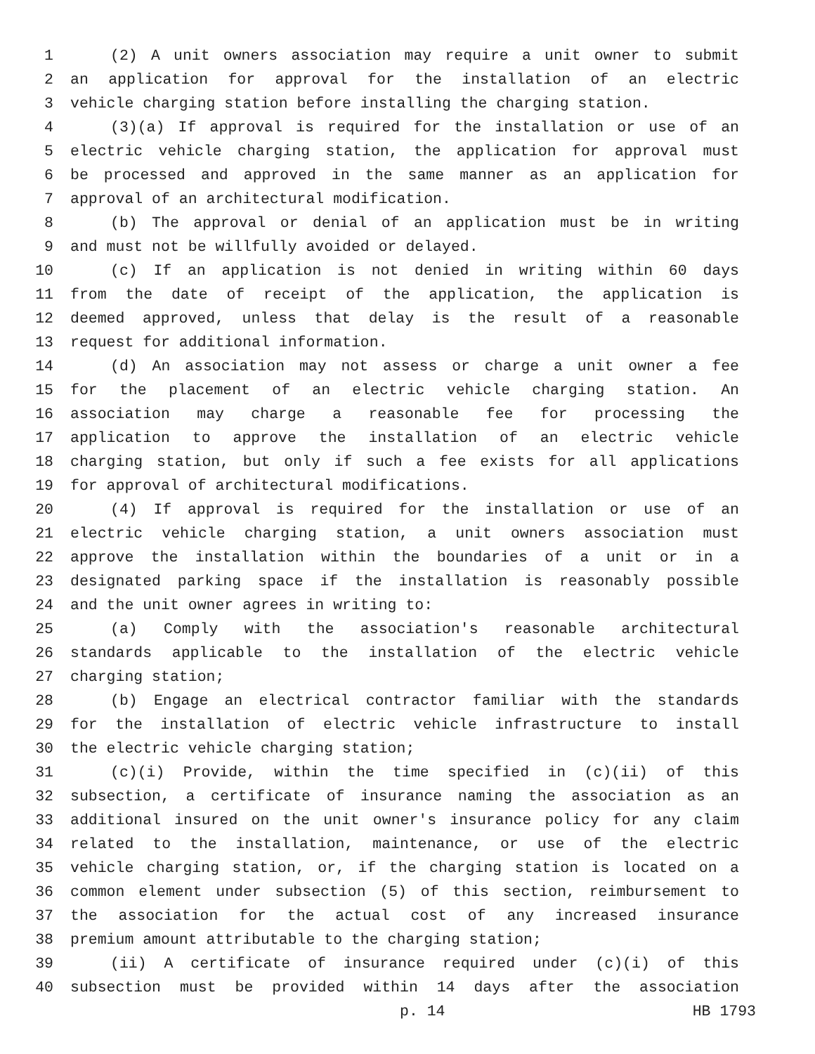1 (2) A unit owners association may require a unit owner to submit
2 an application for approval for the installation of an electric
3 vehicle charging station before installing the charging station.
4 (3)(a) If approval is required for the installation or use of an
5 electric vehicle charging station, the application for approval must
6 be processed and approved in the same manner as an application for
7 approval of an architectural modification.
8 (b) The approval or denial of an application must be in writing
9 and must not be willfully avoided or delayed.
10 (c) If an application is not denied in writing within 60 days
11 from the date of receipt of the application, the application is
12 deemed approved, unless that delay is the result of a reasonable
13 request for additional information.
14 (d) An association may not assess or charge a unit owner a fee
15 for the placement of an electric vehicle charging station. An
16 association may charge a reasonable fee for processing the
17 application to approve the installation of an electric vehicle
18 charging station, but only if such a fee exists for all applications
19 for approval of architectural modifications.
20 (4) If approval is required for the installation or use of an
21 electric vehicle charging station, a unit owners association must
22 approve the installation within the boundaries of a unit or in a
23 designated parking space if the installation is reasonably possible
24 and the unit owner agrees in writing to:
25 (a) Comply with the association's reasonable architectural
26 standards applicable to the installation of the electric vehicle
27 charging station;
28 (b) Engage an electrical contractor familiar with the standards
29 for the installation of electric vehicle infrastructure to install
30 the electric vehicle charging station;
31 (c)(i) Provide, within the time specified in (c)(ii) of this
32 subsection, a certificate of insurance naming the association as an
33 additional insured on the unit owner's insurance policy for any claim
34 related to the installation, maintenance, or use of the electric
35 vehicle charging station, or, if the charging station is located on a
36 common element under subsection (5) of this section, reimbursement to
37 the association for the actual cost of any increased insurance
38 premium amount attributable to the charging station;
39 (ii) A certificate of insurance required under (c)(i) of this
40 subsection must be provided within 14 days after the association
p. 14 HB 1793